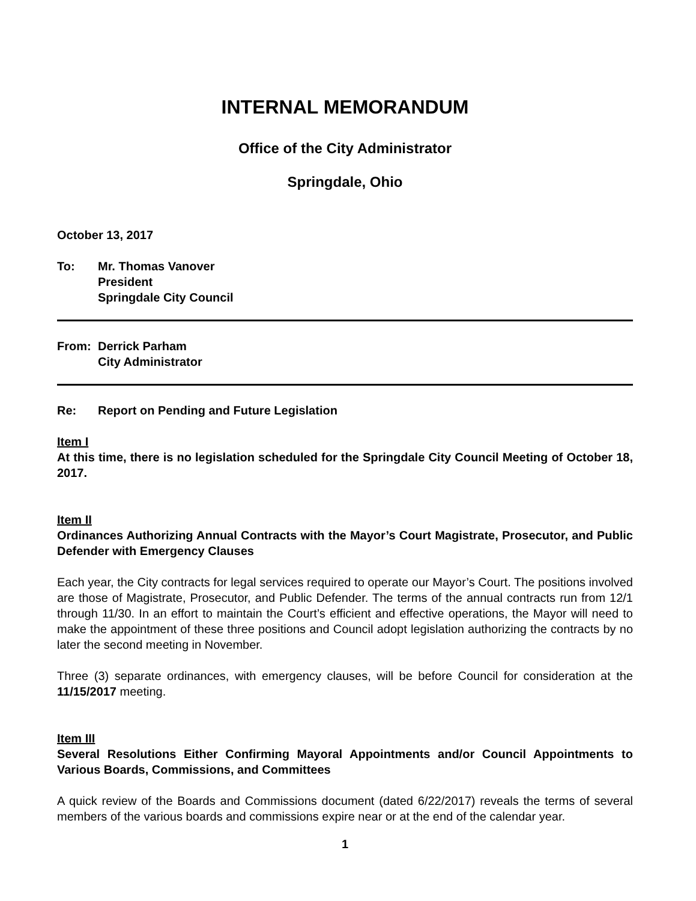INTERNAL MEMORANDUM
Office of the City Administrator
Springdale, Ohio
October 13, 2017
To: Mr. Thomas Vanover
President
Springdale City Council
From: Derrick Parham
City Administrator
Re: Report on Pending and Future Legislation
Item I
At this time, there is no legislation scheduled for the Springdale City Council Meeting of October 18, 2017.
Item II
Ordinances Authorizing Annual Contracts with the Mayor’s Court Magistrate, Prosecutor, and Public Defender with Emergency Clauses
Each year, the City contracts for legal services required to operate our Mayor’s Court. The positions involved are those of Magistrate, Prosecutor, and Public Defender. The terms of the annual contracts run from 12/1 through 11/30. In an effort to maintain the Court’s efficient and effective operations, the Mayor will need to make the appointment of these three positions and Council adopt legislation authorizing the contracts by no later the second meeting in November.
Three (3) separate ordinances, with emergency clauses, will be before Council for consideration at the 11/15/2017 meeting.
Item III
Several Resolutions Either Confirming Mayoral Appointments and/or Council Appointments to Various Boards, Commissions, and Committees
A quick review of the Boards and Commissions document (dated 6/22/2017) reveals the terms of several members of the various boards and commissions expire near or at the end of the calendar year.
1